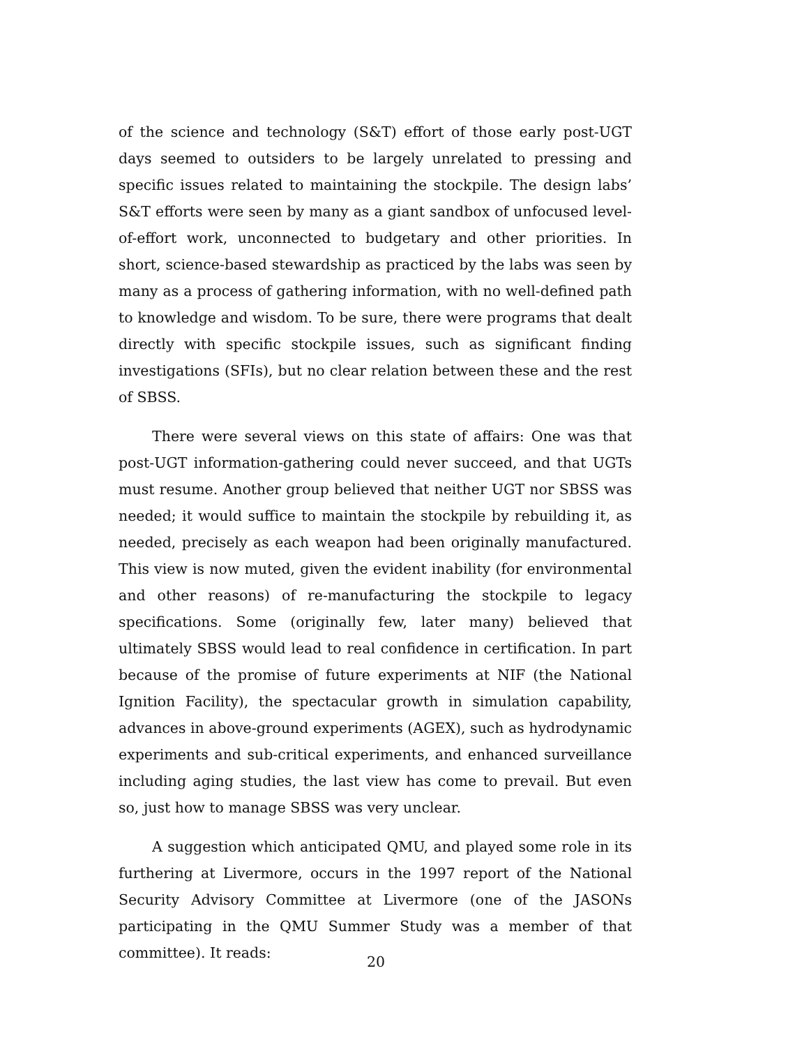of the science and technology (S&T) effort of those early post-UGT days seemed to outsiders to be largely unrelated to pressing and specific issues related to maintaining the stockpile. The design labs’ S&T efforts were seen by many as a giant sandbox of unfocused level-of-effort work, unconnected to budgetary and other priorities. In short, science-based stewardship as practiced by the labs was seen by many as a process of gathering information, with no well-defined path to knowledge and wisdom. To be sure, there were programs that dealt directly with specific stockpile issues, such as significant finding investigations (SFIs), but no clear relation between these and the rest of SBSS.
There were several views on this state of affairs: One was that post-UGT information-gathering could never succeed, and that UGTs must resume. Another group believed that neither UGT nor SBSS was needed; it would suffice to maintain the stockpile by rebuilding it, as needed, precisely as each weapon had been originally manufactured. This view is now muted, given the evident inability (for environmental and other reasons) of re-manufacturing the stockpile to legacy specifications. Some (originally few, later many) believed that ultimately SBSS would lead to real confidence in certification. In part because of the promise of future experiments at NIF (the National Ignition Facility), the spectacular growth in simulation capability, advances in above-ground experiments (AGEX), such as hydrodynamic experiments and sub-critical experiments, and enhanced surveillance including aging studies, the last view has come to prevail. But even so, just how to manage SBSS was very unclear.
A suggestion which anticipated QMU, and played some role in its furthering at Livermore, occurs in the 1997 report of the National Security Advisory Committee at Livermore (one of the JASONs participating in the QMU Summer Study was a member of that committee). It reads:
20